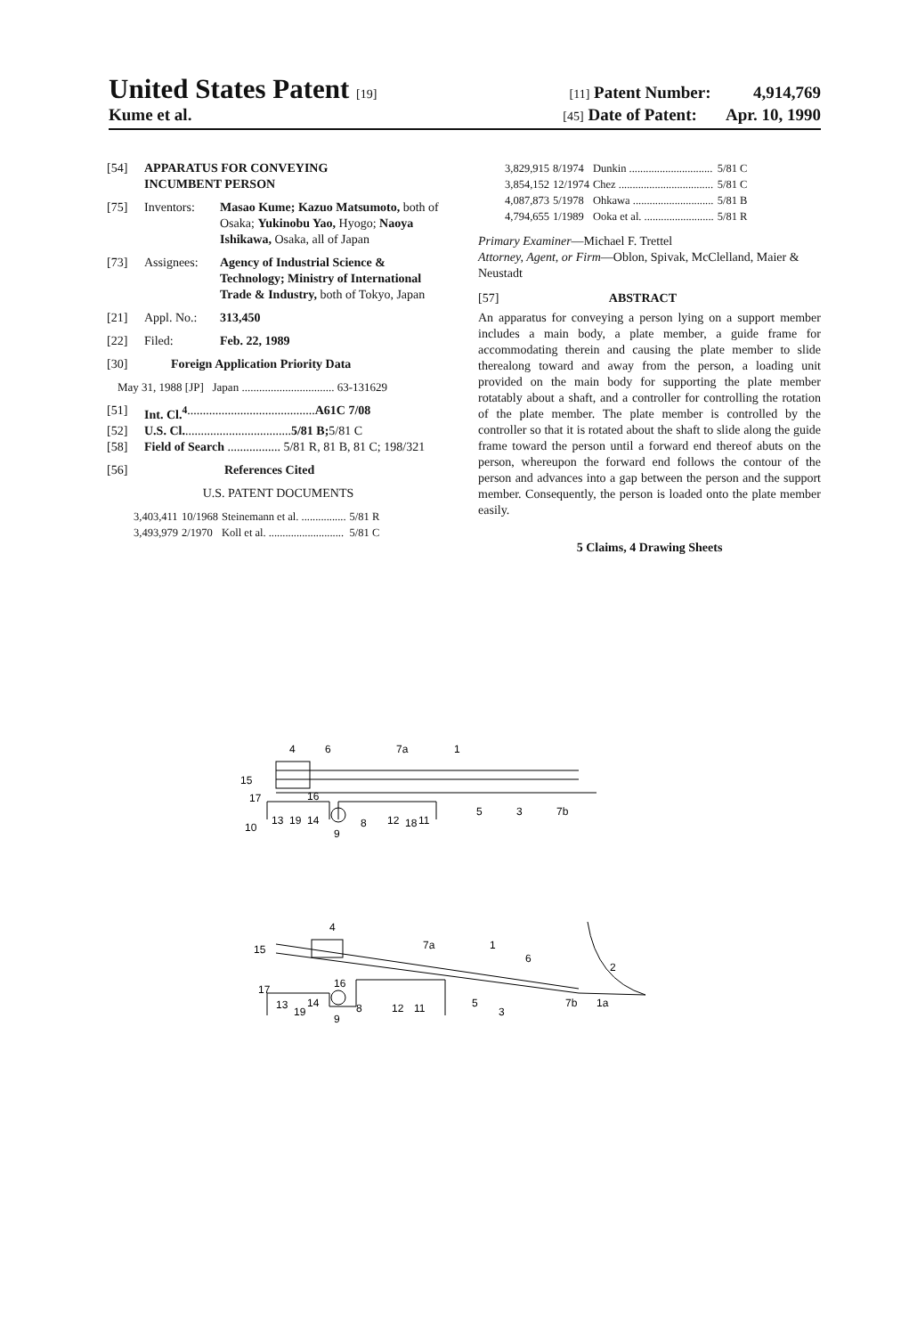United States Patent [19] [11] Patent Number: 4,914,769
Kume et al. [45] Date of Patent: Apr. 10, 1990
[54] APPARATUS FOR CONVEYING
INCUMBENT PERSON
[75] Inventors: Masao Kume; Kazuo Matsumoto, both of Osaka; Yukinobu Yao, Hyogo; Naoya Ishikawa, Osaka, all of Japan
[73] Assignees: Agency of Industrial Science & Technology; Ministry of International Trade & Industry, both of Tokyo, Japan
[21] Appl. No.: 313,450
[22] Filed: Feb. 22, 1989
[30] Foreign Application Priority Data
May 31, 1988 [JP] Japan ................................ 63-131629
[51] Int. Cl.<sup>4</sup> ......................................... A61C 7/08
[52] U.S. Cl. .................................. 5/81 B; 5/81 C
[58] Field of Search ................. 5/81 R, 81 B, 81 C; 198/321
[56] References Cited
U.S. PATENT DOCUMENTS
| 3,403,411 | 10/1968 | Steinemann et al. ................ | 5/81 R |
| 3,493,979 | 2/1970 | Koll et al. ........................... | 5/81 C |
| 3,829,915 | 8/1974 | Dunkin .............................. | 5/81 C |
| 3,854,152 | 12/1974 | Chez .................................. | 5/81 C |
| 4,087,873 | 5/1978 | Ohkawa ............................. | 5/81 B |
| 4,794,655 | 1/1989 | Ooka et al. ......................... | 5/81 R |
Primary Examiner—Michael F. Trettel
Attorney, Agent, or Firm—Oblon, Spivak, McClelland, Maier & Neustadt
[57] ABSTRACT
An apparatus for conveying a person lying on a support member includes a main body, a plate member, a guide frame for accommodating therein and causing the plate member to slide therealong toward and away from the person, a loading unit provided on the main body for supporting the plate member rotatably about a shaft, and a controller for controlling the rotation of the plate member. The plate member is controlled by the controller so that it is rotated about the shaft to slide along the guide frame toward the person until a forward end thereof abuts on the person, whereupon the forward end follows the contour of the person and advances into a gap between the person and the support member. Consequently, the person is loaded onto the plate member easily.
5 Claims, 4 Drawing Sheets
4
6
7a
1
15
16
17
10
13
19
14
9
8
12
18
11
5
3
7b
4
7a
1
6
2
15
16
17
13
19
14
9
8
12
11
5
3
7b
1a